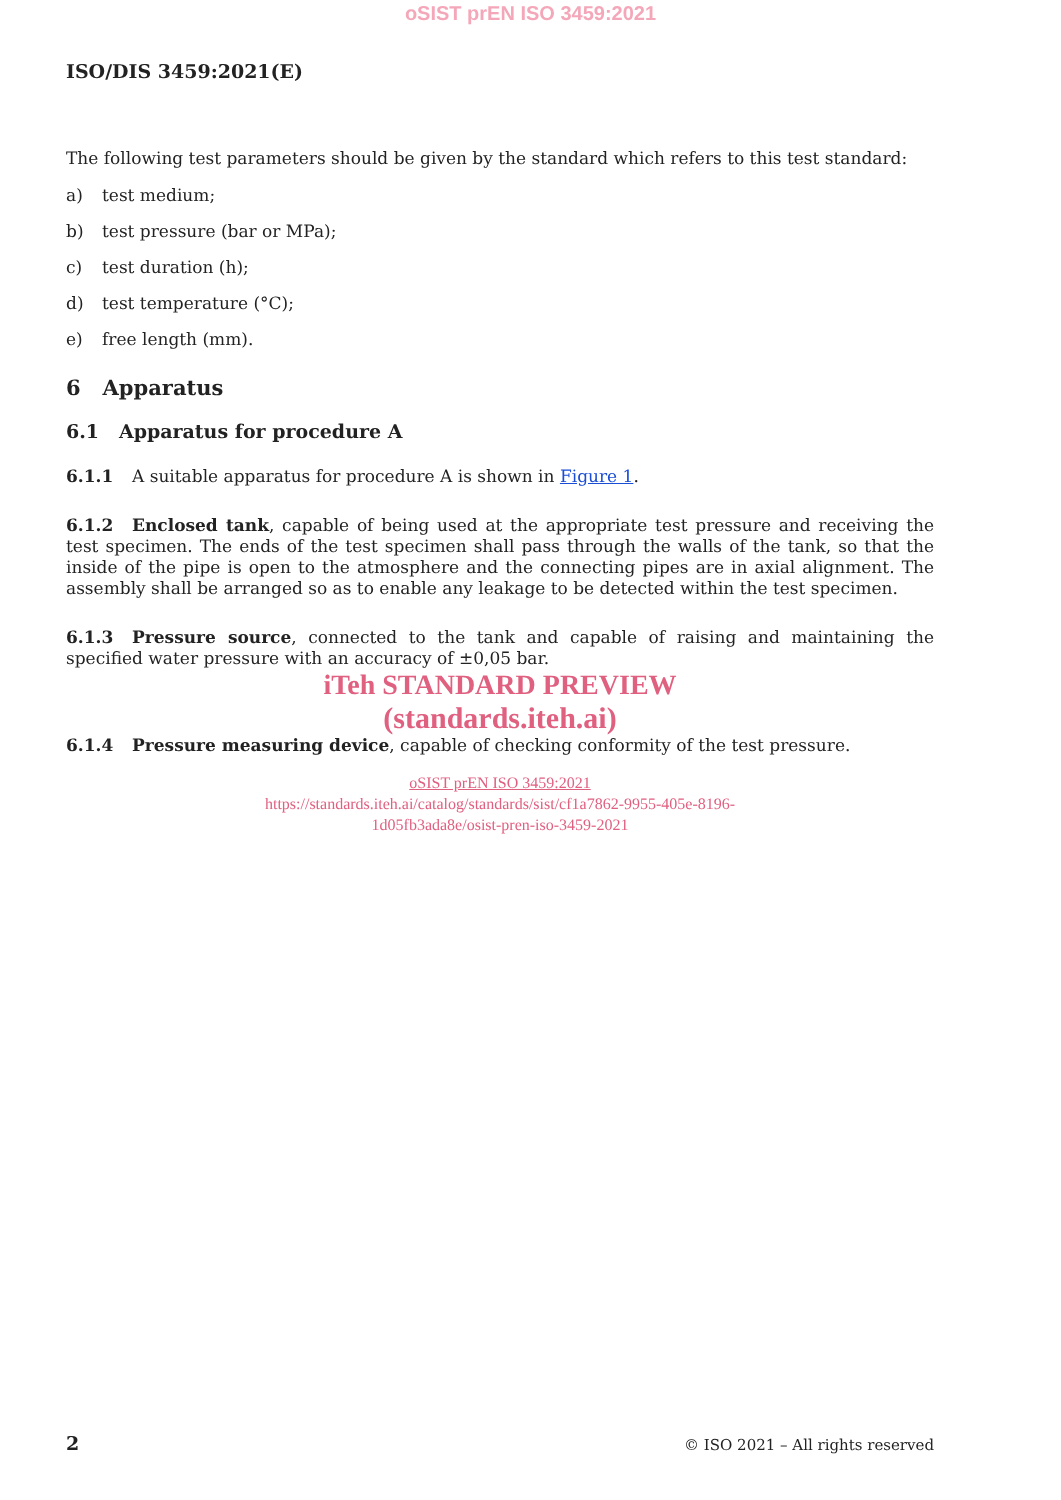oSIST prEN ISO 3459:2021
ISO/DIS 3459:2021(E)
The following test parameters should be given by the standard which refers to this test standard:
a) test medium;
b) test pressure (bar or MPa);
c) test duration (h);
d) test temperature (°C);
e) free length (mm).
6 Apparatus
6.1 Apparatus for procedure A
6.1.1 A suitable apparatus for procedure A is shown in Figure 1.
6.1.2 Enclosed tank, capable of being used at the appropriate test pressure and receiving the test specimen. The ends of the test specimen shall pass through the walls of the tank, so that the inside of the pipe is open to the atmosphere and the connecting pipes are in axial alignment. The assembly shall be arranged so as to enable any leakage to be detected within the test specimen.
6.1.3 Pressure source, connected to the tank and capable of raising and maintaining the specified water pressure with an accuracy of ±0,05 bar.
iTeh STANDARD PREVIEW
(standards.iteh.ai)
6.1.4 Pressure measuring device, capable of checking conformity of the test pressure.
oSIST prEN ISO 3459:2021
https://standards.iteh.ai/catalog/standards/sist/cf1a7862-9955-405e-8196-
1d05fb3ada8e/osist-pren-iso-3459-2021
2 © ISO 2021 – All rights reserved